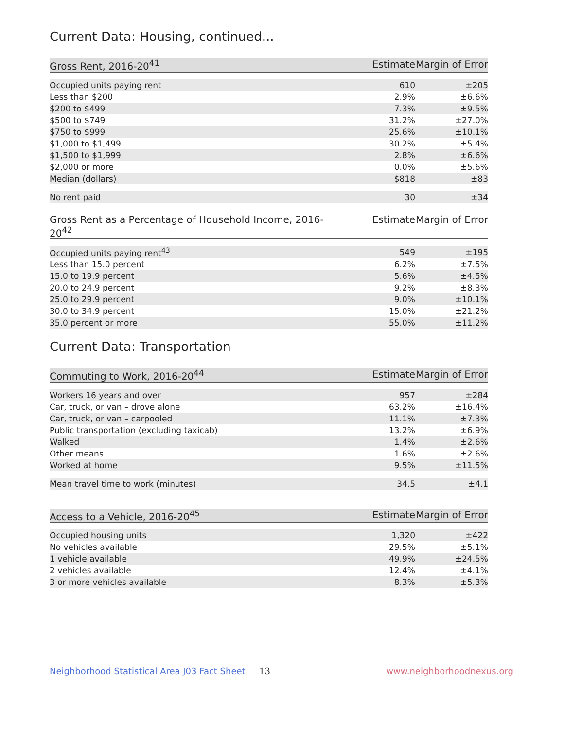Current Data: Housing, continued...
| Gross Rent, 2016-20<sup>41</sup> | Estimate | Margin of Error |
| --- | --- | --- |
| Occupied units paying rent | 610 | ±205 |
| Less than $200 | 2.9% | ±6.6% |
| $200 to $499 | 7.3% | ±9.5% |
| $500 to $749 | 31.2% | ±27.0% |
| $750 to $999 | 25.6% | ±10.1% |
| $1,000 to $1,499 | 30.2% | ±5.4% |
| $1,500 to $1,999 | 2.8% | ±6.6% |
| $2,000 or more | 0.0% | ±5.6% |
| Median (dollars) | $818 | ±83 |
| No rent paid | 30 | ±34 |
| Gross Rent as a Percentage of Household Income, 2016-20<sup>42</sup> | Estimate | Margin of Error |
| --- | --- | --- |
| Occupied units paying rent<sup>43</sup> | 549 | ±195 |
| Less than 15.0 percent | 6.2% | ±7.5% |
| 15.0 to 19.9 percent | 5.6% | ±4.5% |
| 20.0 to 24.9 percent | 9.2% | ±8.3% |
| 25.0 to 29.9 percent | 9.0% | ±10.1% |
| 30.0 to 34.9 percent | 15.0% | ±21.2% |
| 35.0 percent or more | 55.0% | ±11.2% |
Current Data: Transportation
| Commuting to Work, 2016-20<sup>44</sup> | Estimate | Margin of Error |
| --- | --- | --- |
| Workers 16 years and over | 957 | ±284 |
| Car, truck, or van – drove alone | 63.2% | ±16.4% |
| Car, truck, or van – carpooled | 11.1% | ±7.3% |
| Public transportation (excluding taxicab) | 13.2% | ±6.9% |
| Walked | 1.4% | ±2.6% |
| Other means | 1.6% | ±2.6% |
| Worked at home | 9.5% | ±11.5% |
| Mean travel time to work (minutes) | 34.5 | ±4.1 |
| Access to a Vehicle, 2016-20<sup>45</sup> | Estimate | Margin of Error |
| --- | --- | --- |
| Occupied housing units | 1,320 | ±422 |
| No vehicles available | 29.5% | ±5.1% |
| 1 vehicle available | 49.9% | ±24.5% |
| 2 vehicles available | 12.4% | ±4.1% |
| 3 or more vehicles available | 8.3% | ±5.3% |
Neighborhood Statistical Area J03 Fact Sheet 13 www.neighborhoodnexus.org